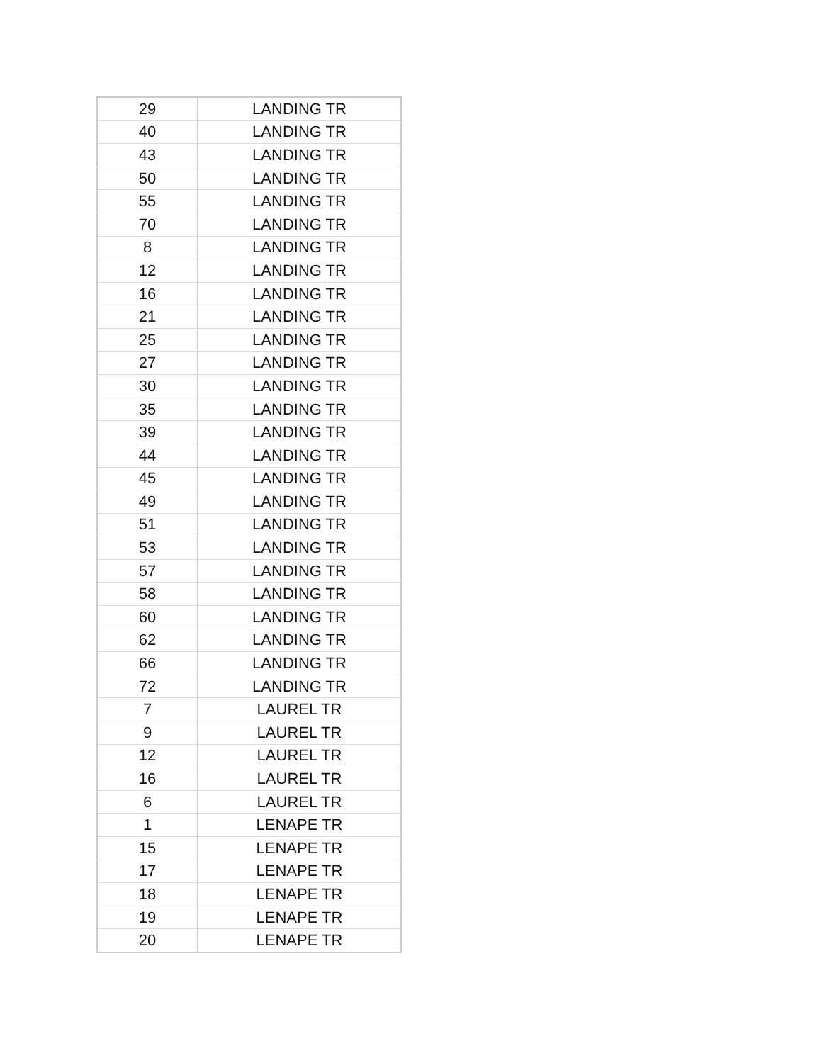| 29 | LANDING TR |
| 40 | LANDING TR |
| 43 | LANDING TR |
| 50 | LANDING TR |
| 55 | LANDING TR |
| 70 | LANDING TR |
| 8 | LANDING TR |
| 12 | LANDING TR |
| 16 | LANDING TR |
| 21 | LANDING TR |
| 25 | LANDING TR |
| 27 | LANDING TR |
| 30 | LANDING TR |
| 35 | LANDING TR |
| 39 | LANDING TR |
| 44 | LANDING TR |
| 45 | LANDING TR |
| 49 | LANDING TR |
| 51 | LANDING TR |
| 53 | LANDING TR |
| 57 | LANDING TR |
| 58 | LANDING TR |
| 60 | LANDING TR |
| 62 | LANDING TR |
| 66 | LANDING TR |
| 72 | LANDING TR |
| 7 | LAUREL TR |
| 9 | LAUREL TR |
| 12 | LAUREL TR |
| 16 | LAUREL TR |
| 6 | LAUREL TR |
| 1 | LENAPE TR |
| 15 | LENAPE TR |
| 17 | LENAPE TR |
| 18 | LENAPE TR |
| 19 | LENAPE TR |
| 20 | LENAPE TR |